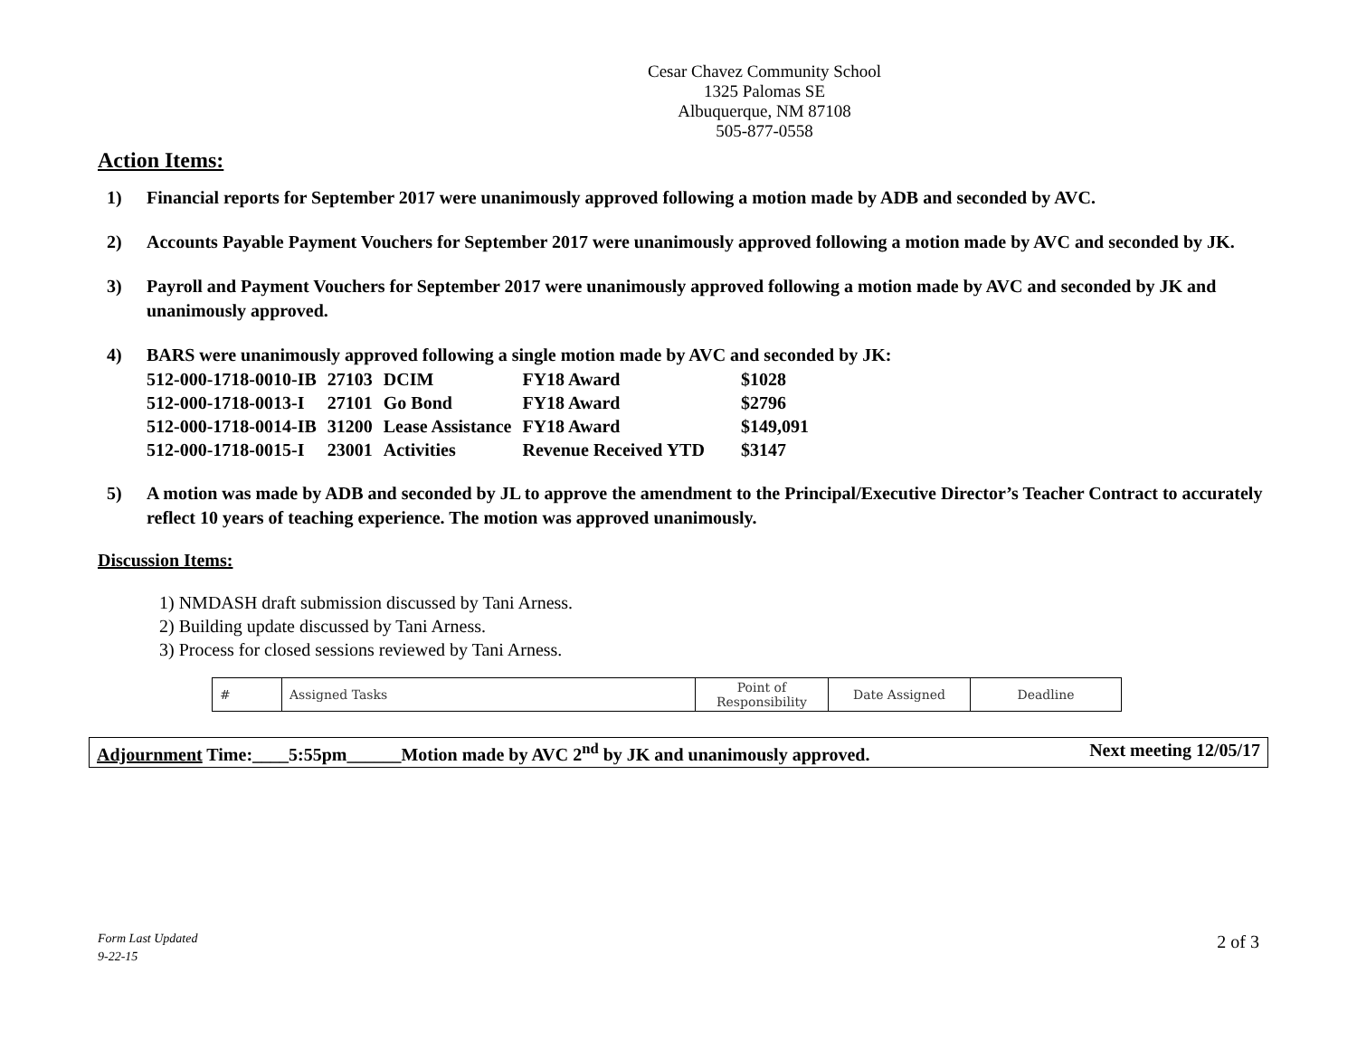Cesar Chavez Community School
1325 Palomas SE
Albuquerque, NM 87108
505-877-0558
Action Items:
1) Financial reports for September 2017 were unanimously approved following a motion made by ADB and seconded by AVC.
2) Accounts Payable Payment Vouchers for September 2017 were unanimously approved following a motion made by AVC and seconded by JK.
3) Payroll and Payment Vouchers for September 2017 were unanimously approved following a motion made by AVC and seconded by JK and unanimously approved.
4) BARS were unanimously approved following a single motion made by AVC and seconded by JK:
| 512-000-1718-0010-IB | 27103 | DCIM | FY18 Award | $1028 |
| 512-000-1718-0013-I | 27101 | Go Bond | FY18 Award | $2796 |
| 512-000-1718-0014-IB | 31200 | Lease Assistance | FY18 Award | $149,091 |
| 512-000-1718-0015-I | 23001 | Activities | Revenue Received YTD | $3147 |
5) A motion was made by ADB and seconded by JL to approve the amendment to the Principal/Executive Director’s Teacher Contract to accurately reflect 10 years of teaching experience. The motion was approved unanimously.
Discussion Items:
1) NMDASH draft submission discussed by Tani Arness.
2) Building update discussed by Tani Arness.
3) Process for closed sessions reviewed by Tani Arness.
| # | Assigned Tasks | Point of Responsibility | Date Assigned | Deadline |
| --- | --- | --- | --- | --- |
Adjournment Time:____5:55pm______Motion made by AVC 2<sup>nd</sup> by JK and unanimously approved. Next meeting 12/05/17
Form Last Updated
9-22-15
2 of 3